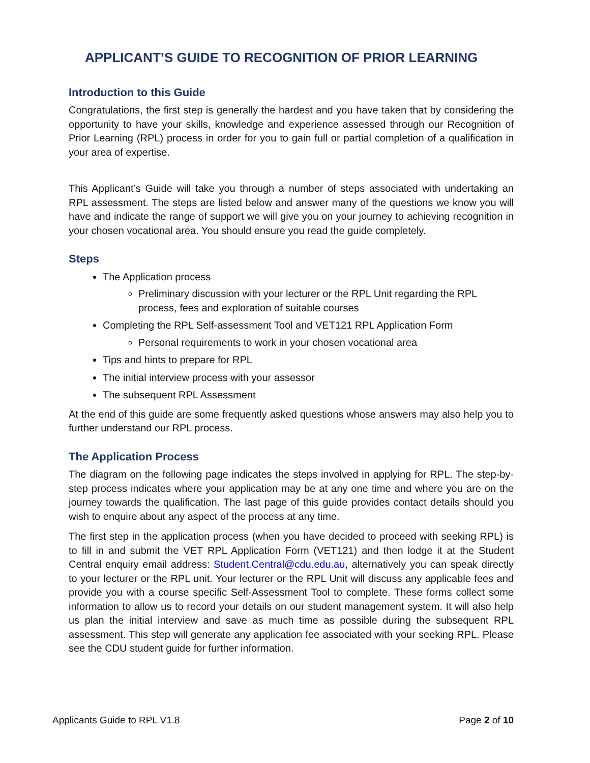APPLICANT’S GUIDE TO RECOGNITION OF PRIOR LEARNING
Introduction to this Guide
Congratulations, the first step is generally the hardest and you have taken that by considering the opportunity to have your skills, knowledge and experience assessed through our Recognition of Prior Learning (RPL) process in order for you to gain full or partial completion of a qualification in your area of expertise.
This Applicant’s Guide will take you through a number of steps associated with undertaking an RPL assessment. The steps are listed below and answer many of the questions we know you will have and indicate the range of support we will give you on your journey to achieving recognition in your chosen vocational area. You should ensure you read the guide completely.
Steps
The Application process
Preliminary discussion with your lecturer or the RPL Unit regarding the RPL process, fees and exploration of suitable courses
Completing the RPL Self-assessment Tool and VET121 RPL Application Form
Personal requirements to work in your chosen vocational area
Tips and hints to prepare for RPL
The initial interview process with your assessor
The subsequent RPL Assessment
At the end of this guide are some frequently asked questions whose answers may also help you to further understand our RPL process.
The Application Process
The diagram on the following page indicates the steps involved in applying for RPL. The step-by-step process indicates where your application may be at any one time and where you are on the journey towards the qualification. The last page of this guide provides contact details should you wish to enquire about any aspect of the process at any time.
The first step in the application process (when you have decided to proceed with seeking RPL) is to fill in and submit the VET RPL Application Form (VET121) and then lodge it at the Student Central enquiry email address: Student.Central@cdu.edu.au, alternatively you can speak directly to your lecturer or the RPL unit. Your lecturer or the RPL Unit will discuss any applicable fees and provide you with a course specific Self-Assessment Tool to complete. These forms collect some information to allow us to record your details on our student management system. It will also help us plan the initial interview and save as much time as possible during the subsequent RPL assessment. This step will generate any application fee associated with your seeking RPL. Please see the CDU student guide for further information.
Applicants Guide to RPL V1.8 Page 2 of 10